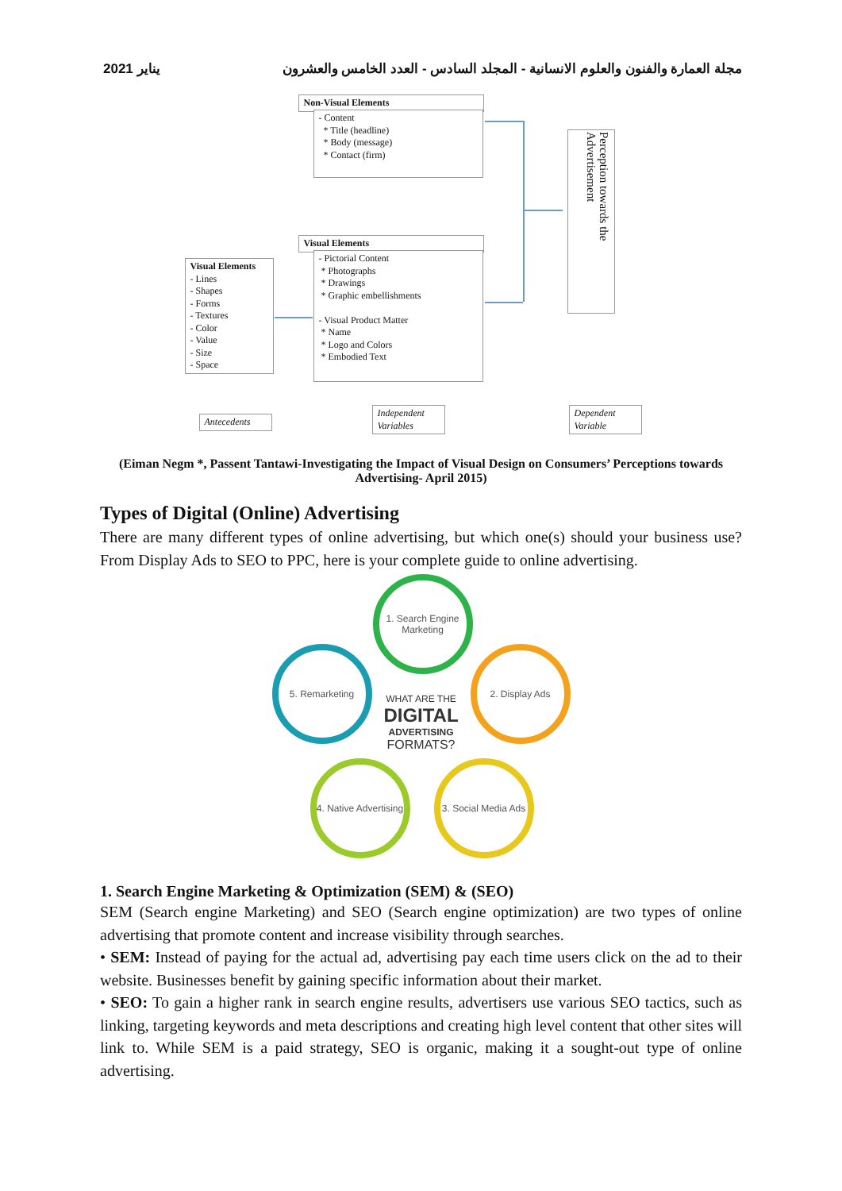يناير 2021 مجلة العمارة والفنون والعلوم الانسانية - المجلد السادس - العدد الخامس والعشرون
Non-Visual Elements
- Content
* Title (headline)
* Body (message)
* Contact (firm)
Visual Elements
- Pictorial Content
* Photographs
* Drawings
* Graphic embellishments
- Visual Product Matter
* Name
* Logo and Colors
* Embodied Text
Visual Elements
- Lines
- Shapes
- Forms
- Textures
- Color
- Value
- Size
- Space
Perception towards the Advertisement
Antecedents
Independent Variables
Dependent Variable
(Eiman Negm *, Passent Tantawi-Investigating the Impact of Visual Design on Consumers’ Perceptions towards Advertising- April 2015)
Types of Digital (Online) Advertising
There are many different types of online advertising, but which one(s) should your business use? From Display Ads to SEO to PPC, here is your complete guide to online advertising.
1. Search Engine Marketing
2. Display Ads
3. Social Media Ads
4. Native Advertising
5. Remarketing
WHAT ARE THE
DIGITAL
ADVERTISING
FORMATS?
1. Search Engine Marketing & Optimization (SEM) & (SEO)
SEM (Search engine Marketing) and SEO (Search engine optimization) are two types of online advertising that promote content and increase visibility through searches.
• SEM: Instead of paying for the actual ad, advertising pay each time users click on the ad to their website. Businesses benefit by gaining specific information about their market.
• SEO: To gain a higher rank in search engine results, advertisers use various SEO tactics, such as linking, targeting keywords and meta descriptions and creating high level content that other sites will link to. While SEM is a paid strategy, SEO is organic, making it a sought-out type of online advertising.